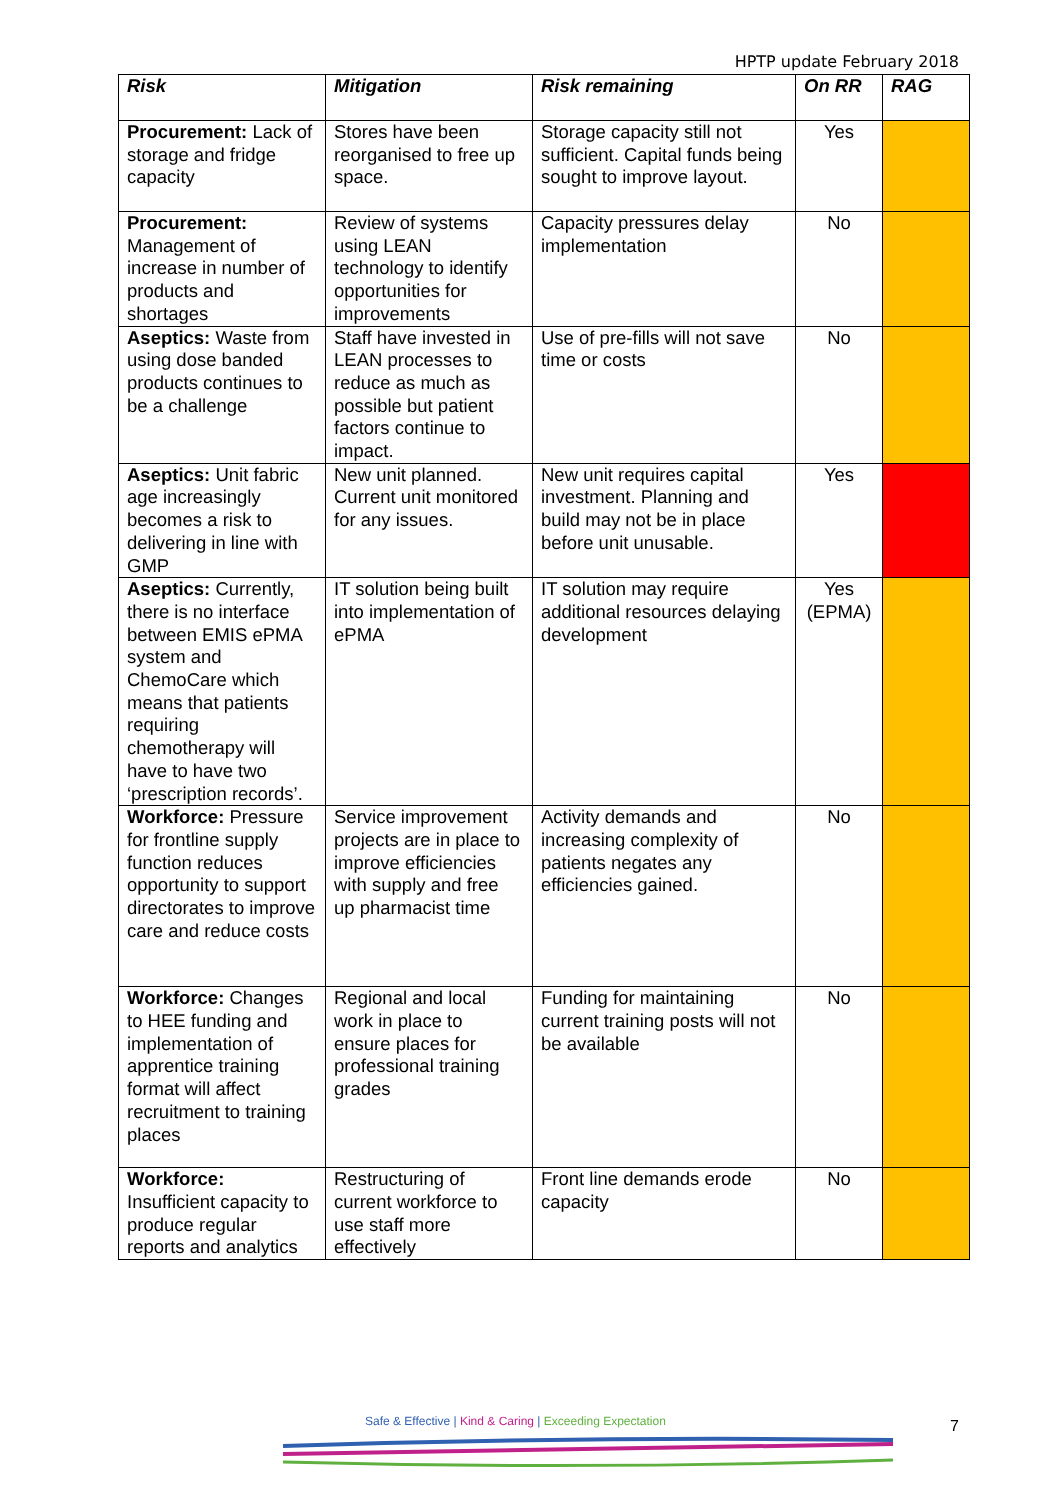HPTP update February 2018
| Risk | Mitigation | Risk remaining | On RR | RAG |
| --- | --- | --- | --- | --- |
| Procurement: Lack of storage and fridge capacity | Stores have been reorganised to free up space. | Storage capacity still not sufficient. Capital funds being sought to improve layout. | Yes | |
| Procurement: Management of increase in number of products and shortages | Review of systems using LEAN technology to identify opportunities for improvements | Capacity pressures delay implementation | No | |
| Aseptics: Waste from using dose banded products continues to be a challenge | Staff have invested in LEAN processes to reduce as much as possible but patient factors continue to impact. | Use of pre-fills will not save time or costs | No | |
| Aseptics: Unit fabric age increasingly becomes a risk to delivering in line with GMP | New unit planned. Current unit monitored for any issues. | New unit requires capital investment. Planning and build may not be in place before unit unusable. | Yes | |
| Aseptics: Currently, there is no interface between EMIS ePMA system and ChemoCare which means that patients requiring chemotherapy will have to have two ‘prescription records’. | IT solution being built into implementation of ePMA | IT solution may require additional resources delaying development | Yes (EPMA) | |
| Workforce: Pressure for frontline supply function reduces opportunity to support directorates to improve care and reduce costs | Service improvement projects are in place to improve efficiencies with supply and free up pharmacist time | Activity demands and increasing complexity of patients negates any efficiencies gained. | No | |
| Workforce: Changes to HEE funding and implementation of apprentice training format will affect recruitment to training places | Regional and local work in place to ensure places for professional training grades | Funding for maintaining current training posts will not be available | No | |
| Workforce: Insufficient capacity to produce regular reports and analytics | Restructuring of current workforce to use staff more effectively | Front line demands erode capacity | No | |
Safe & Effective | Kind & Caring | Exceeding Expectation
7